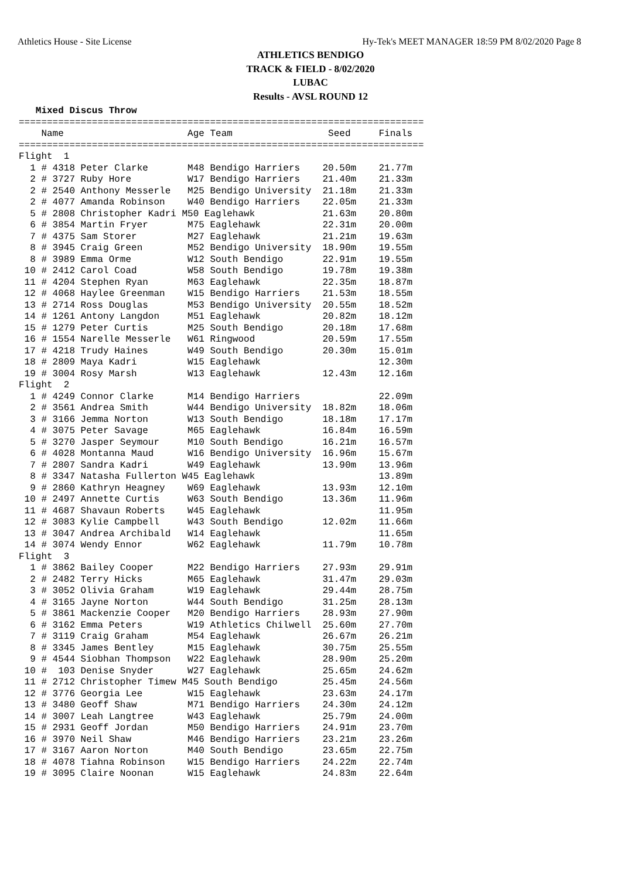Athletics House - Site License Hy-Tek's MEET MANAGER 18:59 PM 8/02/2020 Page 8
ATHLETICS BENDIGO
TRACK & FIELD - 8/02/2020
LUBAC
Results - AVSL ROUND 12
   Mixed Discus Throw
========================================================================
    Name                      Age Team                 Seed     Finals
========================================================================
Flight  1
  1 # 4318 Peter Clarke       M48 Bendigo Harriers    20.50m    21.77m
  2 # 3727 Ruby Hore          W17 Bendigo Harriers    21.40m    21.33m
  2 # 2540 Anthony Messerle   M25 Bendigo University  21.18m    21.33m
  2 # 4077 Amanda Robinson    W40 Bendigo Harriers    22.05m    21.33m
  5 # 2808 Christopher Kadri M50 Eaglehawk            21.63m    20.80m
  6 # 3854 Martin Fryer       M75 Eaglehawk           22.31m    20.00m
  7 # 4375 Sam Storer         M27 Eaglehawk           21.21m    19.63m
  8 # 3945 Craig Green        M52 Bendigo University  18.90m    19.55m
  8 # 3989 Emma Orme          W12 South Bendigo       22.91m    19.55m
 10 # 2412 Carol Coad         W58 South Bendigo       19.78m    19.38m
 11 # 4204 Stephen Ryan       M63 Eaglehawk           22.35m    18.87m
 12 # 4068 Haylee Greenman    W15 Bendigo Harriers    21.53m    18.55m
 13 # 2714 Ross Douglas       M53 Bendigo University  20.55m    18.52m
 14 # 1261 Antony Langdon     M51 Eaglehawk           20.82m    18.12m
 15 # 1279 Peter Curtis       M25 South Bendigo       20.18m    17.68m
 16 # 1554 Narelle Messerle   W61 Ringwood            20.59m    17.55m
 17 # 4218 Trudy Haines       W49 South Bendigo       20.30m    15.01m
 18 # 2809 Maya Kadri         W15 Eaglehawk                     12.30m
 19 # 3004 Rosy Marsh         W13 Eaglehawk           12.43m    12.16m
Flight  2
  1 # 4249 Connor Clarke      M14 Bendigo Harriers              22.09m
  2 # 3561 Andrea Smith       W44 Bendigo University  18.82m    18.06m
  3 # 3166 Jemma Norton       W13 South Bendigo       18.18m    17.17m
  4 # 3075 Peter Savage       M65 Eaglehawk           16.84m    16.59m
  5 # 3270 Jasper Seymour     M10 South Bendigo       16.21m    16.57m
  6 # 4028 Montanna Maud      W16 Bendigo University  16.96m    15.67m
  7 # 2807 Sandra Kadri       W49 Eaglehawk           13.90m    13.96m
  8 # 3347 Natasha Fullerton W45 Eaglehawk                      13.89m
  9 # 2860 Kathryn Heagney    W69 Eaglehawk           13.93m    12.10m
 10 # 2497 Annette Curtis     W63 South Bendigo       13.36m    11.96m
 11 # 4687 Shavaun Roberts    W45 Eaglehawk                     11.95m
 12 # 3083 Kylie Campbell     W43 South Bendigo       12.02m    11.66m
 13 # 3047 Andrea Archibald   W14 Eaglehawk                     11.65m
 14 # 3074 Wendy Ennor        W62 Eaglehawk           11.79m    10.78m
Flight  3
  1 # 3862 Bailey Cooper      M22 Bendigo Harriers    27.93m    29.91m
  2 # 2482 Terry Hicks        M65 Eaglehawk           31.47m    29.03m
  3 # 3052 Olivia Graham      W19 Eaglehawk           29.44m    28.75m
  4 # 3165 Jayne Norton       W44 South Bendigo       31.25m    28.13m
  5 # 3861 Mackenzie Cooper   M20 Bendigo Harriers    28.93m    27.90m
  6 # 3162 Emma Peters        W19 Athletics Chilwell  25.60m    27.70m
  7 # 3119 Craig Graham       M54 Eaglehawk           26.67m    26.21m
  8 # 3345 James Bentley      M15 Eaglehawk           30.75m    25.55m
  9 # 4544 Siobhan Thompson   W22 Eaglehawk           28.90m    25.20m
 10 #  103 Denise Snyder      W27 Eaglehawk           25.65m    24.62m
 11 # 2712 Christopher Timew M45 South Bendigo        25.45m    24.56m
 12 # 3776 Georgia Lee        W15 Eaglehawk           23.63m    24.17m
 13 # 3480 Geoff Shaw         M71 Bendigo Harriers    24.30m    24.12m
 14 # 3007 Leah Langtree      W43 Eaglehawk           25.79m    24.00m
 15 # 2931 Geoff Jordan       M50 Bendigo Harriers    24.91m    23.70m
 16 # 3970 Neil Shaw          M46 Bendigo Harriers    23.21m    23.26m
 17 # 3167 Aaron Norton       M40 South Bendigo       23.65m    22.75m
 18 # 4078 Tiahna Robinson    W15 Bendigo Harriers    24.22m    22.74m
 19 # 3095 Claire Noonan      W15 Eaglehawk           24.83m    22.64m